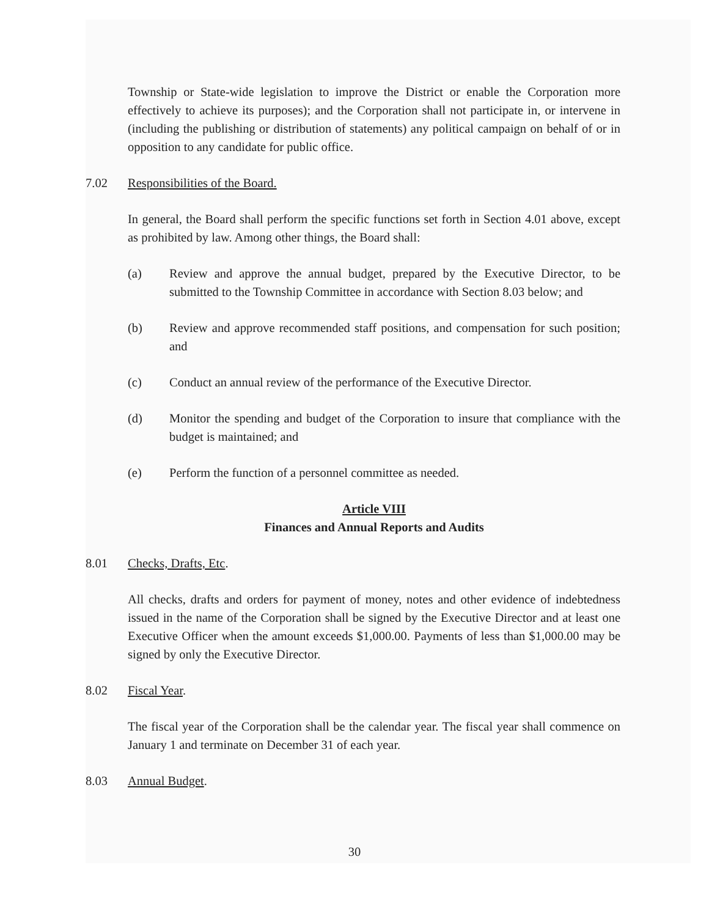Township or State-wide legislation to improve the District or enable the Corporation more effectively to achieve its purposes); and the Corporation shall not participate in, or intervene in (including the publishing or distribution of statements) any political campaign on behalf of or in opposition to any candidate for public office.
7.02 Responsibilities of the Board.
In general, the Board shall perform the specific functions set forth in Section 4.01 above, except as prohibited by law. Among other things, the Board shall:
(a) Review and approve the annual budget, prepared by the Executive Director, to be submitted to the Township Committee in accordance with Section 8.03 below; and
(b) Review and approve recommended staff positions, and compensation for such position; and
(c) Conduct an annual review of the performance of the Executive Director.
(d) Monitor the spending and budget of the Corporation to insure that compliance with the budget is maintained; and
(e) Perform the function of a personnel committee as needed.
Article VIII
Finances and Annual Reports and Audits
8.01 Checks, Drafts, Etc.
All checks, drafts and orders for payment of money, notes and other evidence of indebtedness issued in the name of the Corporation shall be signed by the Executive Director and at least one Executive Officer when the amount exceeds $1,000.00. Payments of less than $1,000.00 may be signed by only the Executive Director.
8.02 Fiscal Year.
The fiscal year of the Corporation shall be the calendar year. The fiscal year shall commence on January 1 and terminate on December 31 of each year.
8.03 Annual Budget.
30